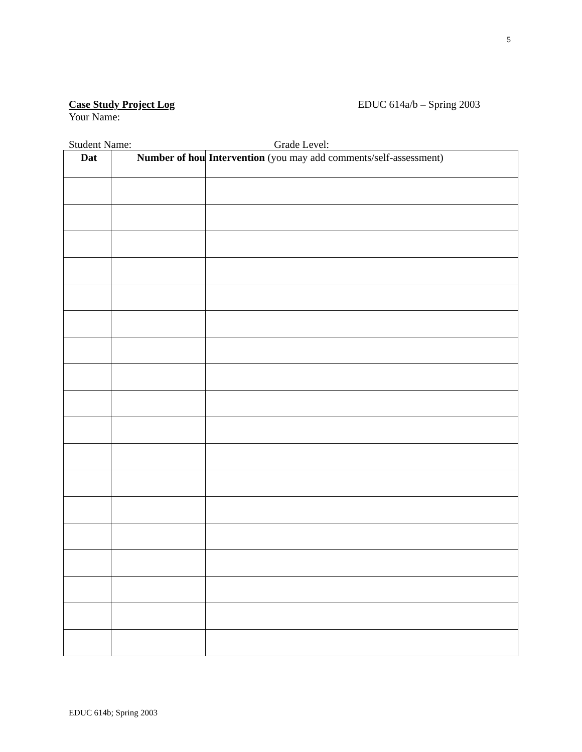5
Case Study Project Log EDUC 614a/b – Spring 2003
Your Name:
| Dat | Number of hou | Intervention (you may add comments/self-assessment) |
| --- | --- | --- |
Student Name: Grade Level:
EDUC 614b; Spring 2003